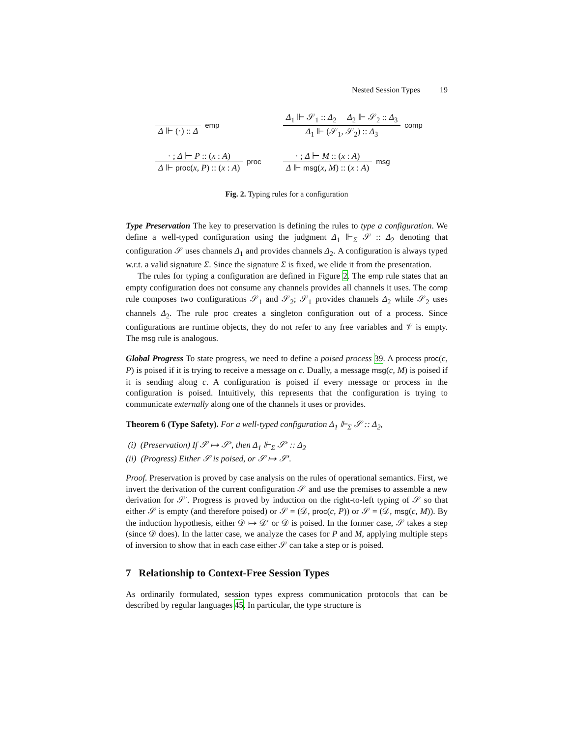Nested Session Types 19
Δ ⊩ (·) :: Δ
emp
Δ<sub>1</sub> ⊩ 𝒮<sub>1</sub> :: Δ<sub>2</sub> Δ<sub>2</sub> ⊩ 𝒮<sub>2</sub> :: Δ<sub>3</sub>
Δ<sub>1</sub> ⊩ (𝒮<sub>1</sub>, 𝒮<sub>2</sub>) :: Δ<sub>3</sub>
comp
· ; Δ ⊢ P :: (x : A)
Δ ⊩ proc(x, P) :: (x : A)
proc
· ; Δ ⊢ M :: (x : A)
Δ ⊩ msg(x, M) :: (x : A)
msg
Fig. 2. Typing rules for a configuration
Type Preservation The key to preservation is defining the rules to type a configuration. We define a well-typed configuration using the judgment Δ<sub>1</sub> ⊩<sub>Σ</sub> 𝒮 :: Δ<sub>2</sub> denoting that configuration 𝒮 uses channels Δ<sub>1</sub> and provides channels Δ<sub>2</sub>. A configuration is always typed w.r.t. a valid signature Σ. Since the signature Σ is fixed, we elide it from the presentation.
The rules for typing a configuration are defined in Figure 2. The emp rule states that an empty configuration does not consume any channels provides all channels it uses. The comp rule composes two configurations 𝒮<sub>1</sub> and 𝒮<sub>2</sub>; 𝒮<sub>1</sub> provides channels Δ<sub>2</sub> while 𝒮<sub>2</sub> uses channels Δ<sub>2</sub>. The rule proc creates a singleton configuration out of a process. Since configurations are runtime objects, they do not refer to any free variables and 𝒱 is empty. The msg rule is analogous.
Global Progress To state progress, we need to define a poised process 39. A process proc(c, P) is poised if it is trying to receive a message on c. Dually, a message msg(c, M) is poised if it is sending along c. A configuration is poised if every message or process in the configuration is poised. Intuitively, this represents that the configuration is trying to communicate externally along one of the channels it uses or provides.
Theorem 6 (Type Safety). For a well-typed configuration Δ<sub>1</sub> ⊩<sub>Σ</sub> 𝒮 :: Δ<sub>2</sub>,
(i) (Preservation) If 𝒮 ↦ 𝒮′, then Δ<sub>1</sub> ⊩<sub>Σ</sub> 𝒮′ :: Δ<sub>2</sub>
(ii) (Progress) Either 𝒮 is poised, or 𝒮 ↦ 𝒮′.
Proof. Preservation is proved by case analysis on the rules of operational semantics. First, we invert the derivation of the current configuration 𝒮 and use the premises to assemble a new derivation for 𝒮′. Progress is proved by induction on the right-to-left typing of 𝒮 so that either 𝒮 is empty (and therefore poised) or 𝒮 = (𝒟, proc(c, P)) or 𝒮 = (𝒟, msg(c, M)). By the induction hypothesis, either 𝒟 ↦ 𝒟′ or 𝒟 is poised. In the former case, 𝒮 takes a step (since 𝒟 does). In the latter case, we analyze the cases for P and M, applying multiple steps of inversion to show that in each case either 𝒮 can take a step or is poised.
7 Relationship to Context-Free Session Types
As ordinarily formulated, session types express communication protocols that can be described by regular languages 45. In particular, the type structure is